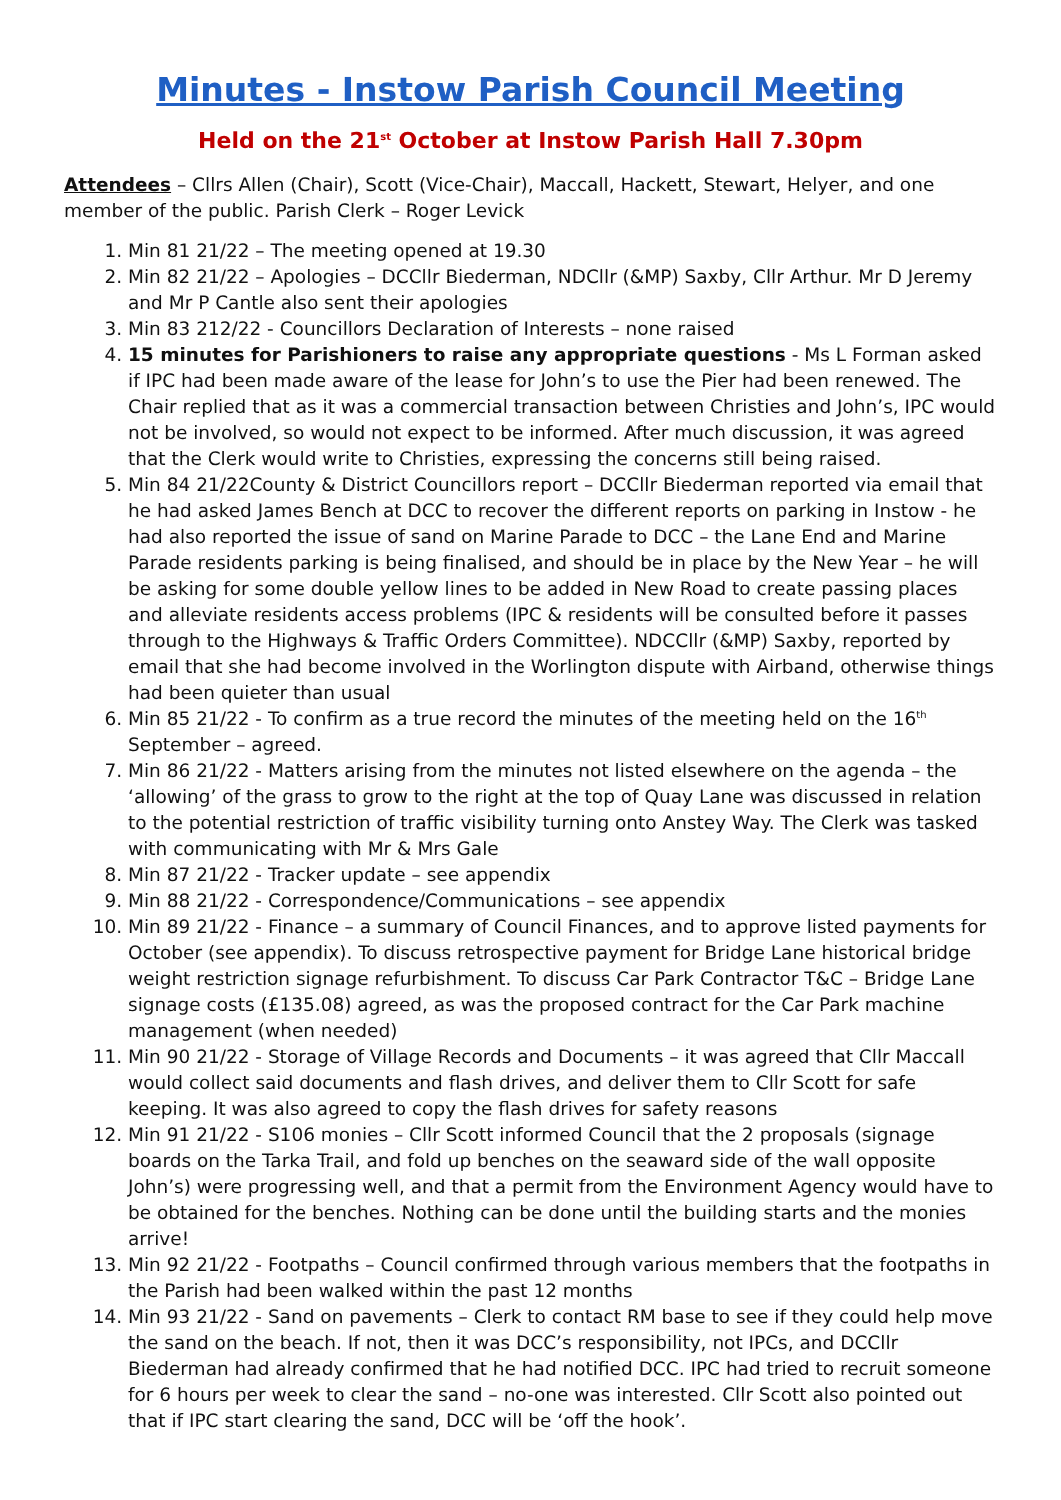Minutes - Instow Parish Council Meeting
Held on the 21<sup>st</sup> October at Instow Parish Hall 7.30pm
Attendees – Cllrs Allen (Chair), Scott (Vice-Chair), Maccall, Hackett, Stewart, Helyer, and one member of the public. Parish Clerk – Roger Levick
1. Min 81 21/22 – The meeting opened at 19.30
2. Min 82 21/22 – Apologies – DCCllr Biederman, NDCllr (&MP) Saxby, Cllr Arthur. Mr D Jeremy and Mr P Cantle also sent their apologies
3. Min 83 212/22 - Councillors Declaration of Interests – none raised
4. 15 minutes for Parishioners to raise any appropriate questions - Ms L Forman asked if IPC had been made aware of the lease for John’s to use the Pier had been renewed. The Chair replied that as it was a commercial transaction between Christies and John’s, IPC would not be involved, so would not expect to be informed. After much discussion, it was agreed that the Clerk would write to Christies, expressing the concerns still being raised.
5. Min 84 21/22County & District Councillors report – DCCllr Biederman reported via email that he had asked James Bench at DCC to recover the different reports on parking in Instow - he had also reported the issue of sand on Marine Parade to DCC – the Lane End and Marine Parade residents parking is being finalised, and should be in place by the New Year – he will be asking for some double yellow lines to be added in New Road to create passing places and alleviate residents access problems (IPC & residents will be consulted before it passes through to the Highways & Traffic Orders Committee). NDCCllr (&MP) Saxby, reported by email that she had become involved in the Worlington dispute with Airband, otherwise things had been quieter than usual
6. Min 85 21/22 - To confirm as a true record the minutes of the meeting held on the 16<sup>th</sup> September – agreed.
7. Min 86 21/22 - Matters arising from the minutes not listed elsewhere on the agenda – the ‘allowing’ of the grass to grow to the right at the top of Quay Lane was discussed in relation to the potential restriction of traffic visibility turning onto Anstey Way. The Clerk was tasked with communicating with Mr & Mrs Gale
8. Min 87 21/22 - Tracker update – see appendix
9. Min 88 21/22 - Correspondence/Communications – see appendix
10. Min 89 21/22 - Finance – a summary of Council Finances, and to approve listed payments for October (see appendix). To discuss retrospective payment for Bridge Lane historical bridge weight restriction signage refurbishment. To discuss Car Park Contractor T&C – Bridge Lane signage costs (£135.08) agreed, as was the proposed contract for the Car Park machine management (when needed)
11. Min 90 21/22 - Storage of Village Records and Documents – it was agreed that Cllr Maccall would collect said documents and flash drives, and deliver them to Cllr Scott for safe keeping. It was also agreed to copy the flash drives for safety reasons
12. Min 91 21/22 - S106 monies – Cllr Scott informed Council that the 2 proposals (signage boards on the Tarka Trail, and fold up benches on the seaward side of the wall opposite John’s) were progressing well, and that a permit from the Environment Agency would have to be obtained for the benches. Nothing can be done until the building starts and the monies arrive!
13. Min 92 21/22 - Footpaths – Council confirmed through various members that the footpaths in the Parish had been walked within the past 12 months
14. Min 93 21/22 - Sand on pavements – Clerk to contact RM base to see if they could help move the sand on the beach. If not, then it was DCC’s responsibility, not IPCs, and DCCllr Biederman had already confirmed that he had notified DCC. IPC had tried to recruit someone for 6 hours per week to clear the sand – no-one was interested. Cllr Scott also pointed out that if IPC start clearing the sand, DCC will be ‘off the hook’.